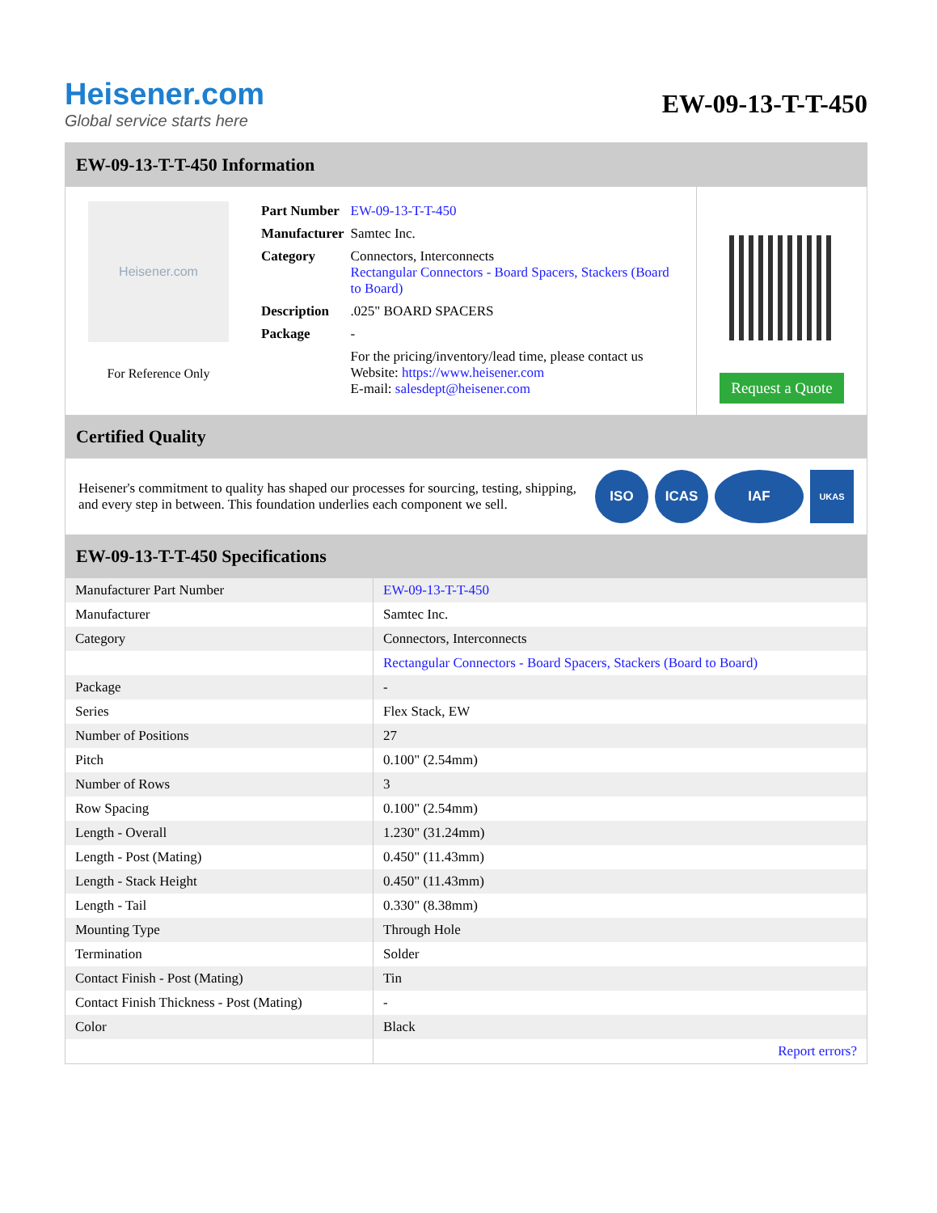Heisener.com
Global service starts here
EW-09-13-T-T-450
EW-09-13-T-T-450 Information
Heisener.com
For Reference Only
| Part Number | EW-09-13-T-T-450 |
| Manufacturer | Samtec Inc. |
| Category | Connectors, Interconnects Rectangular Connectors - Board Spacers, Stackers (Board to Board) |
| Description | .025" BOARD SPACERS |
| Package | - |
| | For the pricing/inventory/lead time, please contact us Website: https://www.heisener.com E-mail: salesdept@heisener.com |
Request a Quote
Certified Quality
Heisener's commitment to quality has shaped our processes for sourcing, testing, shipping, and every step in between. This foundation underlies each component we sell.
ISO ICAS IAF
UKAS
EW-09-13-T-T-450 Specifications
| Manufacturer Part Number | EW-09-13-T-T-450 |
| Manufacturer | Samtec Inc. |
| Category | Connectors, Interconnects |
| | Rectangular Connectors - Board Spacers, Stackers (Board to Board) |
| Package | - |
| Series | Flex Stack, EW |
| Number of Positions | 27 |
| Pitch | 0.100" (2.54mm) |
| Number of Rows | 3 |
| Row Spacing | 0.100" (2.54mm) |
| Length - Overall | 1.230" (31.24mm) |
| Length - Post (Mating) | 0.450" (11.43mm) |
| Length - Stack Height | 0.450" (11.43mm) |
| Length - Tail | 0.330" (8.38mm) |
| Mounting Type | Through Hole |
| Termination | Solder |
| Contact Finish - Post (Mating) | Tin |
| Contact Finish Thickness - Post (Mating) | - |
| Color | Black |
| | Report errors? |